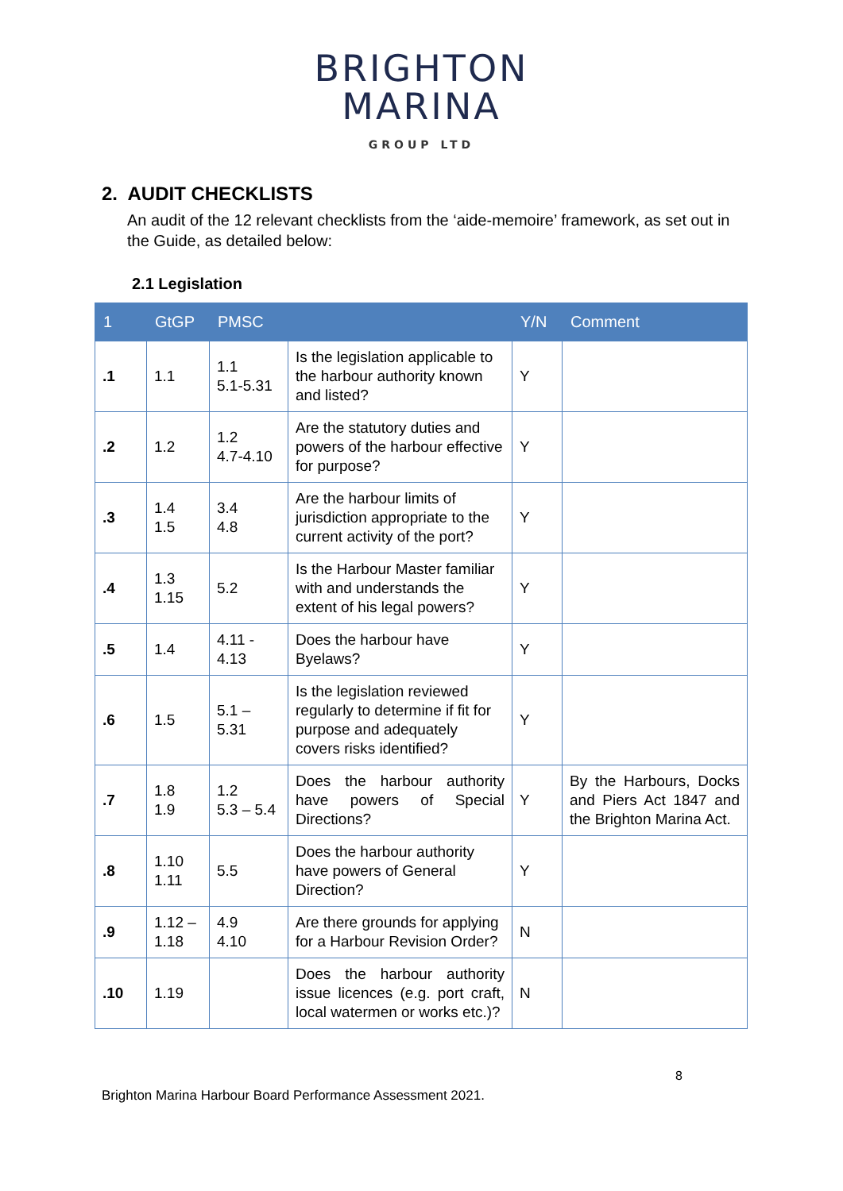BRIGHTON
MARINA
GROUP LTD
2. AUDIT CHECKLISTS
An audit of the 12 relevant checklists from the ‘aide-memoire’ framework, as set out in the Guide, as detailed below:
2.1 Legislation
| 1 | GtGP | PMSC | | Y/N | Comment |
| --- | --- | --- | --- | --- | --- |
| .1 | 1.1 | 1.1 5.1-5.31 | Is the legislation applicable to the harbour authority known and listed? | Y | |
| .2 | 1.2 | 1.2 4.7-4.10 | Are the statutory duties and powers of the harbour effective for purpose? | Y | |
| .3 | 1.4 1.5 | 3.4 4.8 | Are the harbour limits of jurisdiction appropriate to the current activity of the port? | Y | |
| .4 | 1.3 1.15 | 5.2 | Is the Harbour Master familiar with and understands the extent of his legal powers? | Y | |
| .5 | 1.4 | 4.11 - 4.13 | Does the harbour have Byelaws? | Y | |
| .6 | 1.5 | 5.1 – 5.31 | Is the legislation reviewed regularly to determine if fit for purpose and adequately covers risks identified? | Y | |
| .7 | 1.8 1.9 | 1.2 5.3 – 5.4 | Does the harbour authority have powers of Special Directions? | Y | By the Harbours, Docks and Piers Act 1847 and the Brighton Marina Act. |
| .8 | 1.10 1.11 | 5.5 | Does the harbour authority have powers of General Direction? | Y | |
| .9 | 1.12 – 1.18 | 4.9 4.10 | Are there grounds for applying for a Harbour Revision Order? | N | |
| .10 | 1.19 | | Does the harbour authority issue licences (e.g. port craft, local watermen or works etc.)? | N | |
8
Brighton Marina Harbour Board Performance Assessment 2021.